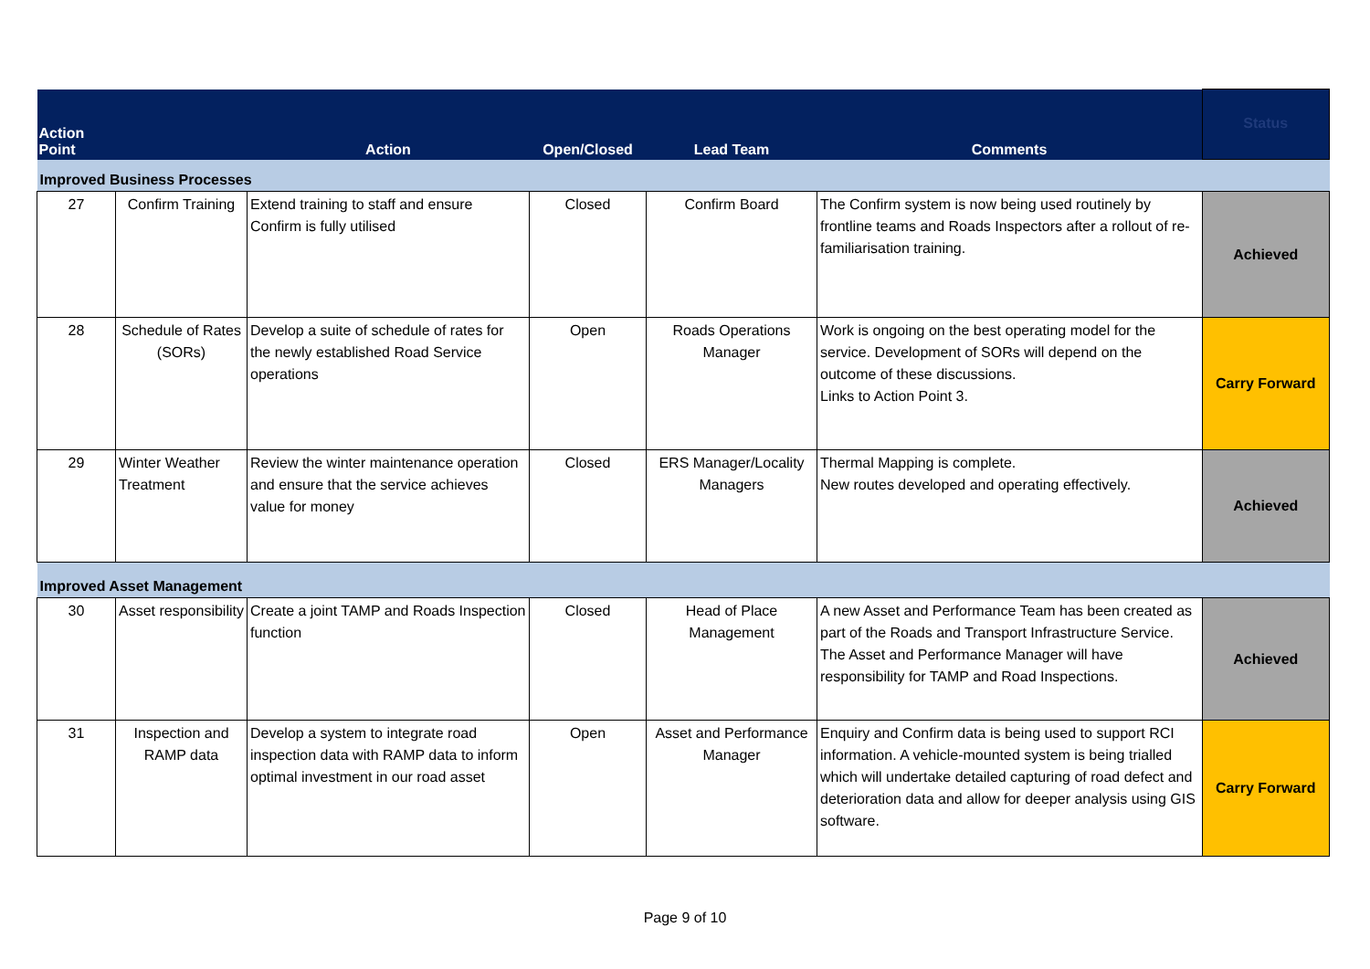| Action Point | | Action | Open/Closed | Lead Team | Comments | Status |
| --- | --- | --- | --- | --- | --- | --- |
| Improved Business Processes | | | | | | |
| 27 | Confirm Training | Extend training to staff and ensure Confirm is fully utilised | Closed | Confirm Board | The Confirm system is now being used routinely by frontline teams and Roads Inspectors after a rollout of re-familiarisation training. | Achieved |
| 28 | Schedule of Rates (SORs) | Develop a suite of schedule of rates for the newly established Road Service operations | Open | Roads Operations Manager | Work is ongoing on the best operating model for the service. Development of SORs will depend on the outcome of these discussions. Links to Action Point 3. | Carry Forward |
| 29 | Winter Weather Treatment | Review the winter maintenance operation and ensure that the service achieves value for money | Closed | ERS Manager/Locality Managers | Thermal Mapping is complete. New routes developed and operating effectively. | Achieved |
| Improved Asset Management | | | | | | |
| 30 | Asset responsibility | Create a joint TAMP and Roads Inspection function | Closed | Head of Place Management | A new Asset and Performance Team has been created as part of the Roads and Transport Infrastructure Service. The Asset and Performance Manager will have responsibility for TAMP and Road Inspections. | Achieved |
| 31 | Inspection and RAMP data | Develop a system to integrate road inspection data with RAMP data to inform optimal investment in our road asset | Open | Asset and Performance Manager | Enquiry and Confirm data is being used to support RCI information. A vehicle-mounted system is being trialled which will undertake detailed capturing of road defect and deterioration data and allow for deeper analysis using GIS software. | Carry Forward |
Page 9 of 10